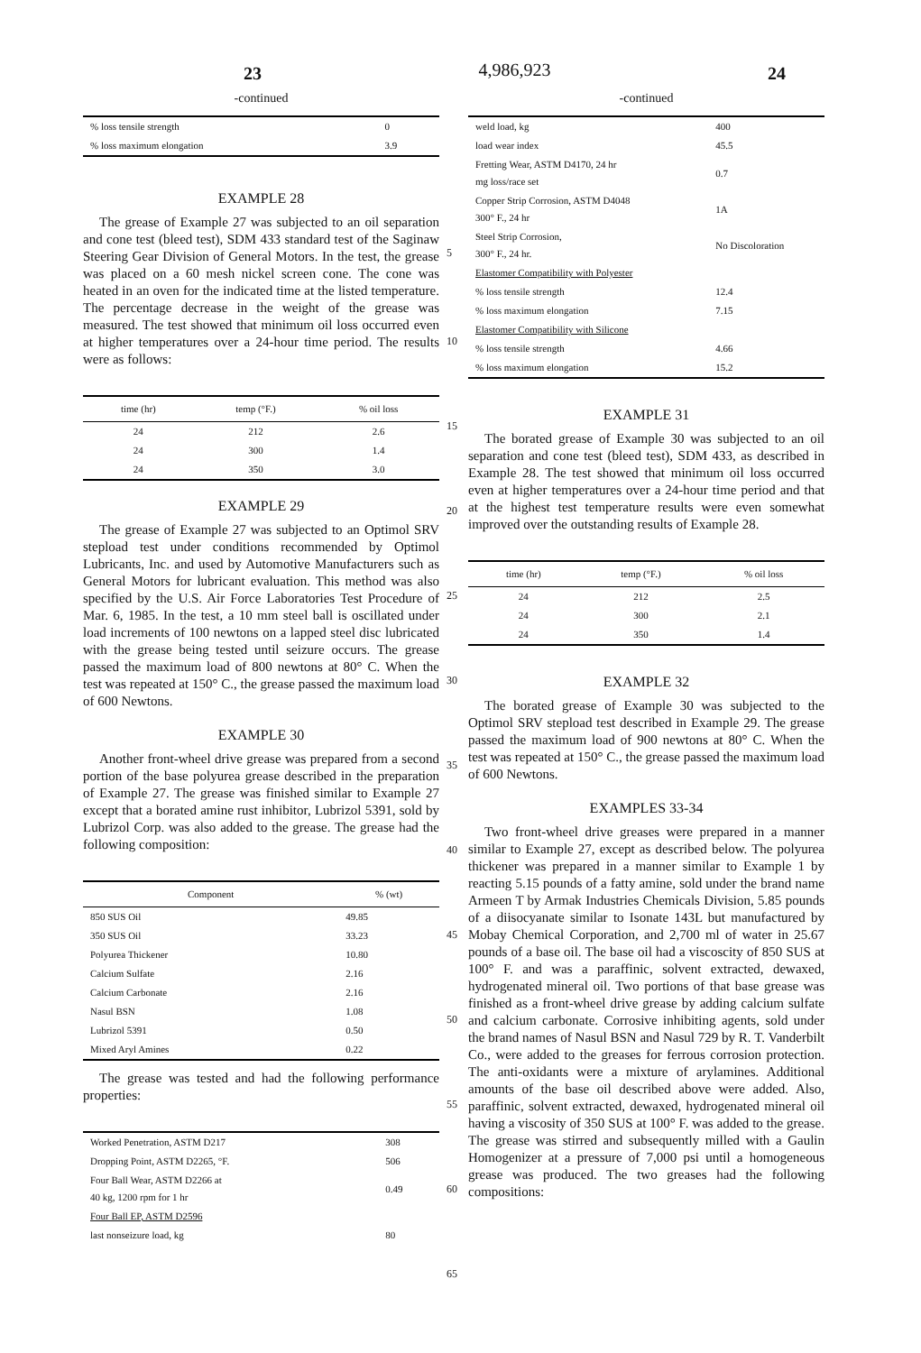23 4,986,923 24
-continued
| % loss tensile strength | 0 |
| % loss maximum elongation | 3.9 |
EXAMPLE 28
The grease of Example 27 was subjected to an oil separation and cone test (bleed test), SDM 433 standard test of the Saginaw Steering Gear Division of General Motors. In the test, the grease was placed on a 60 mesh nickel screen cone. The cone was heated in an oven for the indicated time at the listed temperature. The percentage decrease in the weight of the grease was measured. The test showed that minimum oil loss occurred even at higher temperatures over a 24-hour time period. The results were as follows:
| time (hr) | temp (°F.) | % oil loss |
| --- | --- | --- |
| 24 | 212 | 2.6 |
| 24 | 300 | 1.4 |
| 24 | 350 | 3.0 |
EXAMPLE 29
The grease of Example 27 was subjected to an Optimol SRV stepload test under conditions recommended by Optimol Lubricants, Inc. and used by Automotive Manufacturers such as General Motors for lubricant evaluation. This method was also specified by the U.S. Air Force Laboratories Test Procedure of Mar. 6, 1985. In the test, a 10 mm steel ball is oscillated under load increments of 100 newtons on a lapped steel disc lubricated with the grease being tested until seizure occurs. The grease passed the maximum load of 800 newtons at 80° C. When the test was repeated at 150° C., the grease passed the maximum load of 600 Newtons.
EXAMPLE 30
Another front-wheel drive grease was prepared from a second portion of the base polyurea grease described in the preparation of Example 27. The grease was finished similar to Example 27 except that a borated amine rust inhibitor, Lubrizol 5391, sold by Lubrizol Corp. was also added to the grease. The grease had the following composition:
| Component | % (wt) |
| --- | --- |
| 850 SUS Oil | 49.85 |
| 350 SUS Oil | 33.23 |
| Polyurea Thickener | 10.80 |
| Calcium Sulfate | 2.16 |
| Calcium Carbonate | 2.16 |
| Nasul BSN | 1.08 |
| Lubrizol 5391 | 0.50 |
| Mixed Aryl Amines | 0.22 |
The grease was tested and had the following performance properties:
| Worked Penetration, ASTM D217 | 308 |
| Dropping Point, ASTM D2265, °F. | 506 |
| Four Ball Wear, ASTM D2266 at 40 kg, 1200 rpm for 1 hr | 0.49 |
| Four Ball EP, ASTM D2596 | |
| last nonseizure load, kg | 80 |
5
10
15
20
25
30
35
40
45
50
55
60
65
-continued
| weld load, kg | 400 |
| load wear index | 45.5 |
| Fretting Wear, ASTM D4170, 24 hr mg loss/race set | 0.7 |
| Copper Strip Corrosion, ASTM D4048 300° F., 24 hr | 1A |
| Steel Strip Corrosion, 300° F., 24 hr. | No Discoloration |
| Elastomer Compatibility with Polyester | |
| % loss tensile strength | 12.4 |
| % loss maximum elongation | 7.15 |
| Elastomer Compatibility with Silicone | |
| % loss tensile strength | 4.66 |
| % loss maximum elongation | 15.2 |
EXAMPLE 31
The borated grease of Example 30 was subjected to an oil separation and cone test (bleed test), SDM 433, as described in Example 28. The test showed that minimum oil loss occurred even at higher temperatures over a 24-hour time period and that at the highest test temperature results were even somewhat improved over the outstanding results of Example 28.
| time (hr) | temp (°F.) | % oil loss |
| --- | --- | --- |
| 24 | 212 | 2.5 |
| 24 | 300 | 2.1 |
| 24 | 350 | 1.4 |
EXAMPLE 32
The borated grease of Example 30 was subjected to the Optimol SRV stepload test described in Example 29. The grease passed the maximum load of 900 newtons at 80° C. When the test was repeated at 150° C., the grease passed the maximum load of 600 Newtons.
EXAMPLES 33-34
Two front-wheel drive greases were prepared in a manner similar to Example 27, except as described below. The polyurea thickener was prepared in a manner similar to Example 1 by reacting 5.15 pounds of a fatty amine, sold under the brand name Armeen T by Armak Industries Chemicals Division, 5.85 pounds of a diisocyanate similar to Isonate 143L but manufactured by Mobay Chemical Corporation, and 2,700 ml of water in 25.67 pounds of a base oil. The base oil had a viscoscity of 850 SUS at 100° F. and was a paraffinic, solvent extracted, dewaxed, hydrogenated mineral oil. Two portions of that base grease was finished as a front-wheel drive grease by adding calcium sulfate and calcium carbonate. Corrosive inhibiting agents, sold under the brand names of Nasul BSN and Nasul 729 by R. T. Vanderbilt Co., were added to the greases for ferrous corrosion protection. The anti-oxidants were a mixture of arylamines. Additional amounts of the base oil described above were added. Also, paraffinic, solvent extracted, dewaxed, hydrogenated mineral oil having a viscosity of 350 SUS at 100° F. was added to the grease. The grease was stirred and subsequently milled with a Gaulin Homogenizer at a pressure of 7,000 psi until a homogeneous grease was produced. The two greases had the following compositions: